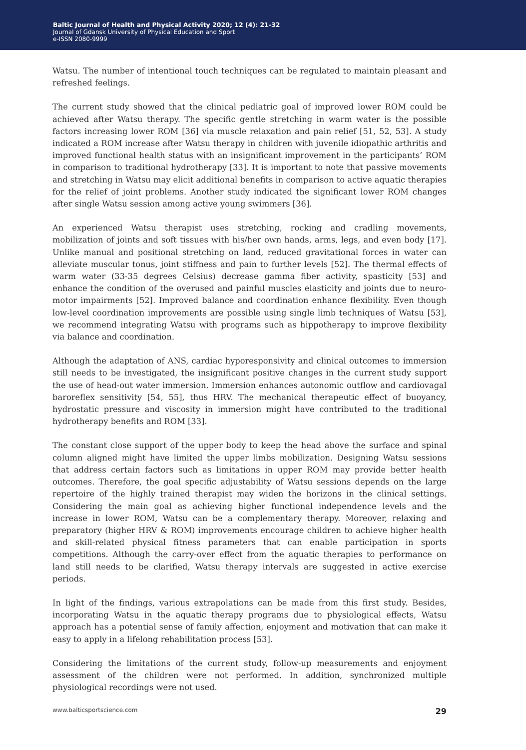Baltic Journal of Health and Physical Activity 2020; 12 (4): 21-32
Journal of Gdansk University of Physical Education and Sport
e-ISSN 2080-9999
Watsu. The number of intentional touch techniques can be regulated to maintain pleasant and refreshed feelings.
The current study showed that the clinical pediatric goal of improved lower ROM could be achieved after Watsu therapy. The specific gentle stretching in warm water is the possible factors increasing lower ROM [36] via muscle relaxation and pain relief [51, 52, 53]. A study indicated a ROM increase after Watsu therapy in children with juvenile idiopathic arthritis and improved functional health status with an insignificant improvement in the participants’ ROM in comparison to traditional hydrotherapy [33]. It is important to note that passive movements and stretching in Watsu may elicit additional benefits in comparison to active aquatic therapies for the relief of joint problems. Another study indicated the significant lower ROM changes after single Watsu session among active young swimmers [36].
An experienced Watsu therapist uses stretching, rocking and cradling movements, mobilization of joints and soft tissues with his/her own hands, arms, legs, and even body [17]. Unlike manual and positional stretching on land, reduced gravitational forces in water can alleviate muscular tonus, joint stiffness and pain to further levels [52]. The thermal effects of warm water (33-35 degrees Celsius) decrease gamma fiber activity, spasticity [53] and enhance the condition of the overused and painful muscles elasticity and joints due to neuro-motor impairments [52]. Improved balance and coordination enhance flexibility. Even though low-level coordination improvements are possible using single limb techniques of Watsu [53], we recommend integrating Watsu with programs such as hippotherapy to improve flexibility via balance and coordination.
Although the adaptation of ANS, cardiac hyporesponsivity and clinical outcomes to immersion still needs to be investigated, the insignificant positive changes in the current study support the use of head-out water immersion. Immersion enhances autonomic outflow and cardiovagal baroreflex sensitivity [54, 55], thus HRV. The mechanical therapeutic effect of buoyancy, hydrostatic pressure and viscosity in immersion might have contributed to the traditional hydrotherapy benefits and ROM [33].
The constant close support of the upper body to keep the head above the surface and spinal column aligned might have limited the upper limbs mobilization. Designing Watsu sessions that address certain factors such as limitations in upper ROM may provide better health outcomes. Therefore, the goal specific adjustability of Watsu sessions depends on the large repertoire of the highly trained therapist may widen the horizons in the clinical settings. Considering the main goal as achieving higher functional independence levels and the increase in lower ROM, Watsu can be a complementary therapy. Moreover, relaxing and preparatory (higher HRV & ROM) improvements encourage children to achieve higher health and skill-related physical fitness parameters that can enable participation in sports competitions. Although the carry-over effect from the aquatic therapies to performance on land still needs to be clarified, Watsu therapy intervals are suggested in active exercise periods.
In light of the findings, various extrapolations can be made from this first study. Besides, incorporating Watsu in the aquatic therapy programs due to physiological effects, Watsu approach has a potential sense of family affection, enjoyment and motivation that can make it easy to apply in a lifelong rehabilitation process [53].
Considering the limitations of the current study, follow-up measurements and enjoyment assessment of the children were not performed. In addition, synchronized multiple physiological recordings were not used.
www.balticsportscience.com 29